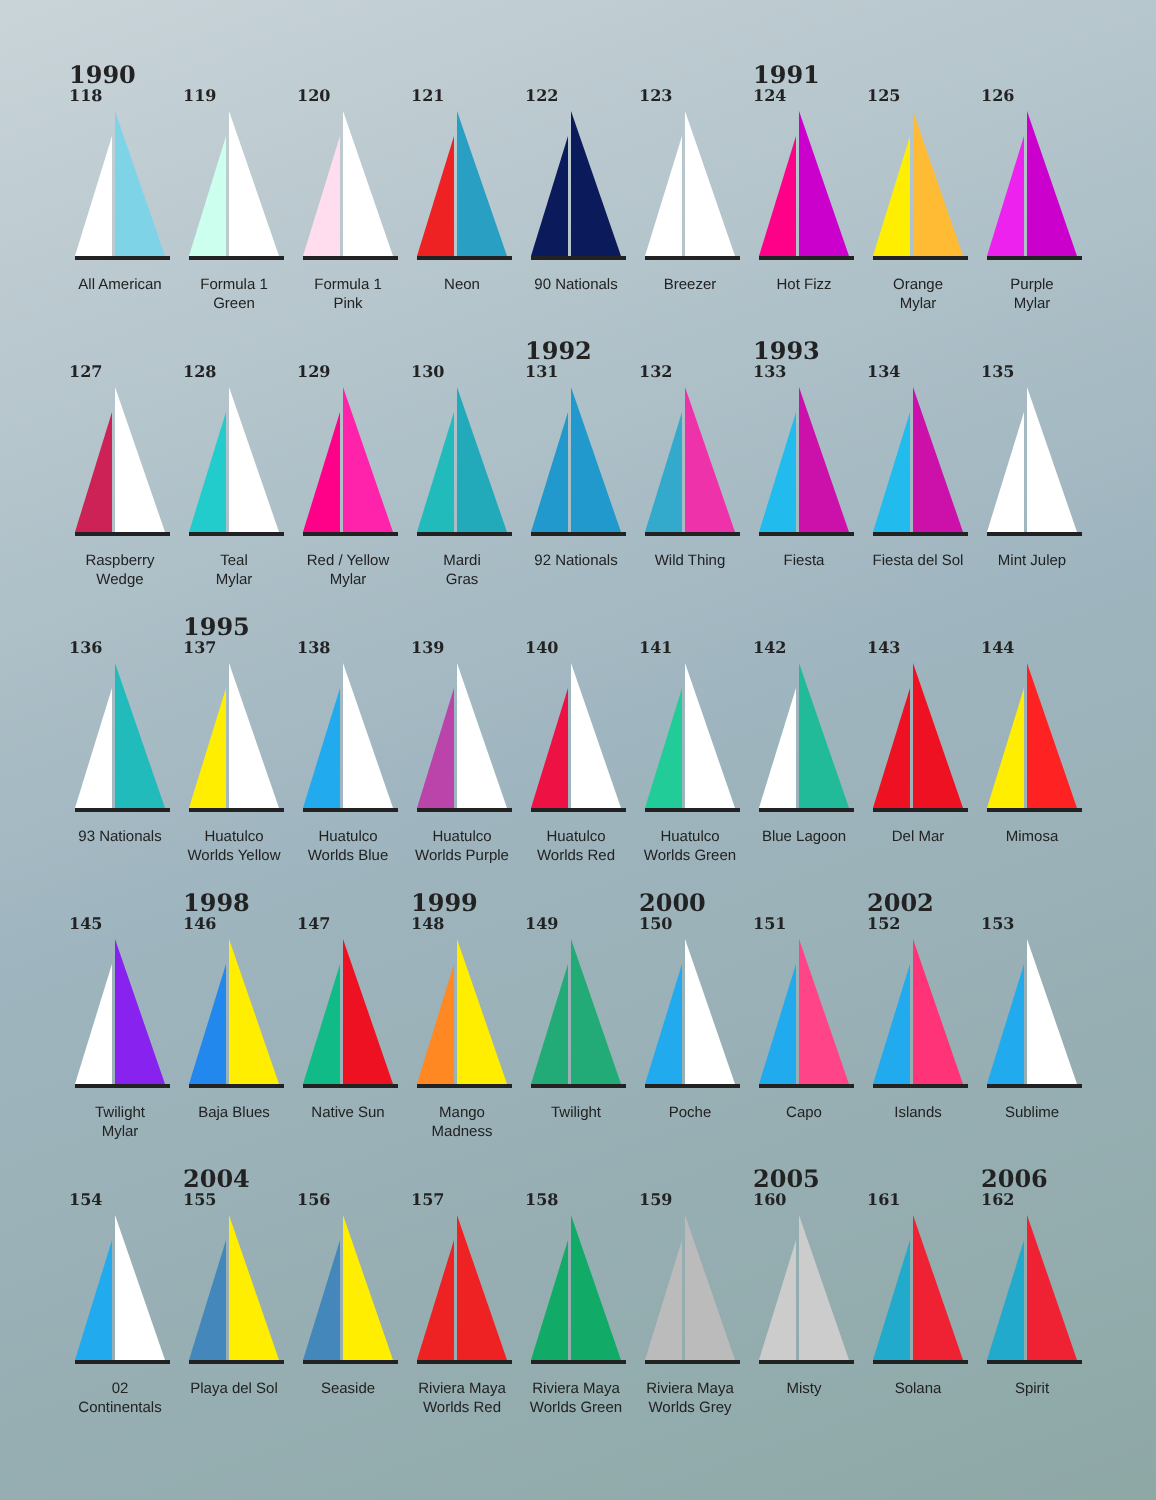1990
118
All American
119
Formula 1
Green
120
Formula 1
Pink
121
Neon
122
90 Nationals
123
Breezer
1991
124
Hot Fizz
125
Orange
Mylar
126
Purple
Mylar
127
Raspberry
Wedge
128
Teal
Mylar
129
Red / Yellow
Mylar
130
Mardi
Gras
1992
131
92 Nationals
132
Wild Thing
1993
133
Fiesta
134
Fiesta del Sol
135
Mint Julep
136
93 Nationals
1995
137
Huatulco
Worlds Yellow
138
Huatulco
Worlds Blue
139
Huatulco
Worlds Purple
140
Huatulco
Worlds Red
141
Huatulco
Worlds Green
142
Blue Lagoon
143
Del Mar
144
Mimosa
145
Twilight
Mylar
1998
146
Baja Blues
147
Native Sun
1999
148
Mango
Madness
149
Twilight
2000
150
Poche
151
Capo
2002
152
Islands
153
Sublime
154
02
Continentals
2004
155
Playa del Sol
156
Seaside
157
Riviera Maya
Worlds Red
158
Riviera Maya
Worlds Green
159
Riviera Maya
Worlds Grey
2005
160
Misty
161
Solana
2006
162
Spirit